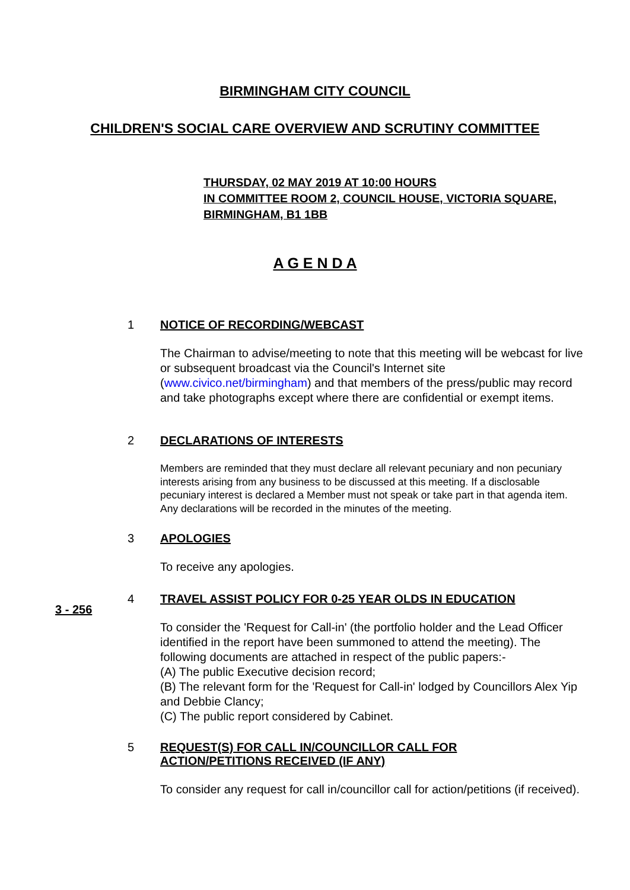BIRMINGHAM CITY COUNCIL
CHILDREN'S SOCIAL CARE OVERVIEW AND SCRUTINY COMMITTEE
THURSDAY, 02 MAY 2019 AT 10:00 HOURS
IN COMMITTEE ROOM 2, COUNCIL HOUSE, VICTORIA SQUARE,
BIRMINGHAM, B1 1BB
A G E N D A
1 NOTICE OF RECORDING/WEBCAST
The Chairman to advise/meeting to note that this meeting will be webcast for live or subsequent broadcast via the Council's Internet site (www.civico.net/birmingham) and that members of the press/public may record and take photographs except where there are confidential or exempt items.
2 DECLARATIONS OF INTERESTS
Members are reminded that they must declare all relevant pecuniary and non pecuniary interests arising from any business to be discussed at this meeting. If a disclosable pecuniary interest is declared a Member must not speak or take part in that agenda item. Any declarations will be recorded in the minutes of the meeting.
3 APOLOGIES
To receive any apologies.
3 - 256
4 TRAVEL ASSIST POLICY FOR 0-25 YEAR OLDS IN EDUCATION
To consider the 'Request for Call-in' (the portfolio holder and the Lead Officer identified in the report have been summoned to attend the meeting). The following documents are attached in respect of the public papers:-
(A) The public Executive decision record;
(B) The relevant form for the 'Request for Call-in' lodged by Councillors Alex Yip and Debbie Clancy;
(C) The public report considered by Cabinet.
5 REQUEST(S) FOR CALL IN/COUNCILLOR CALL FOR
ACTION/PETITIONS RECEIVED (IF ANY)
To consider any request for call in/councillor call for action/petitions (if received).